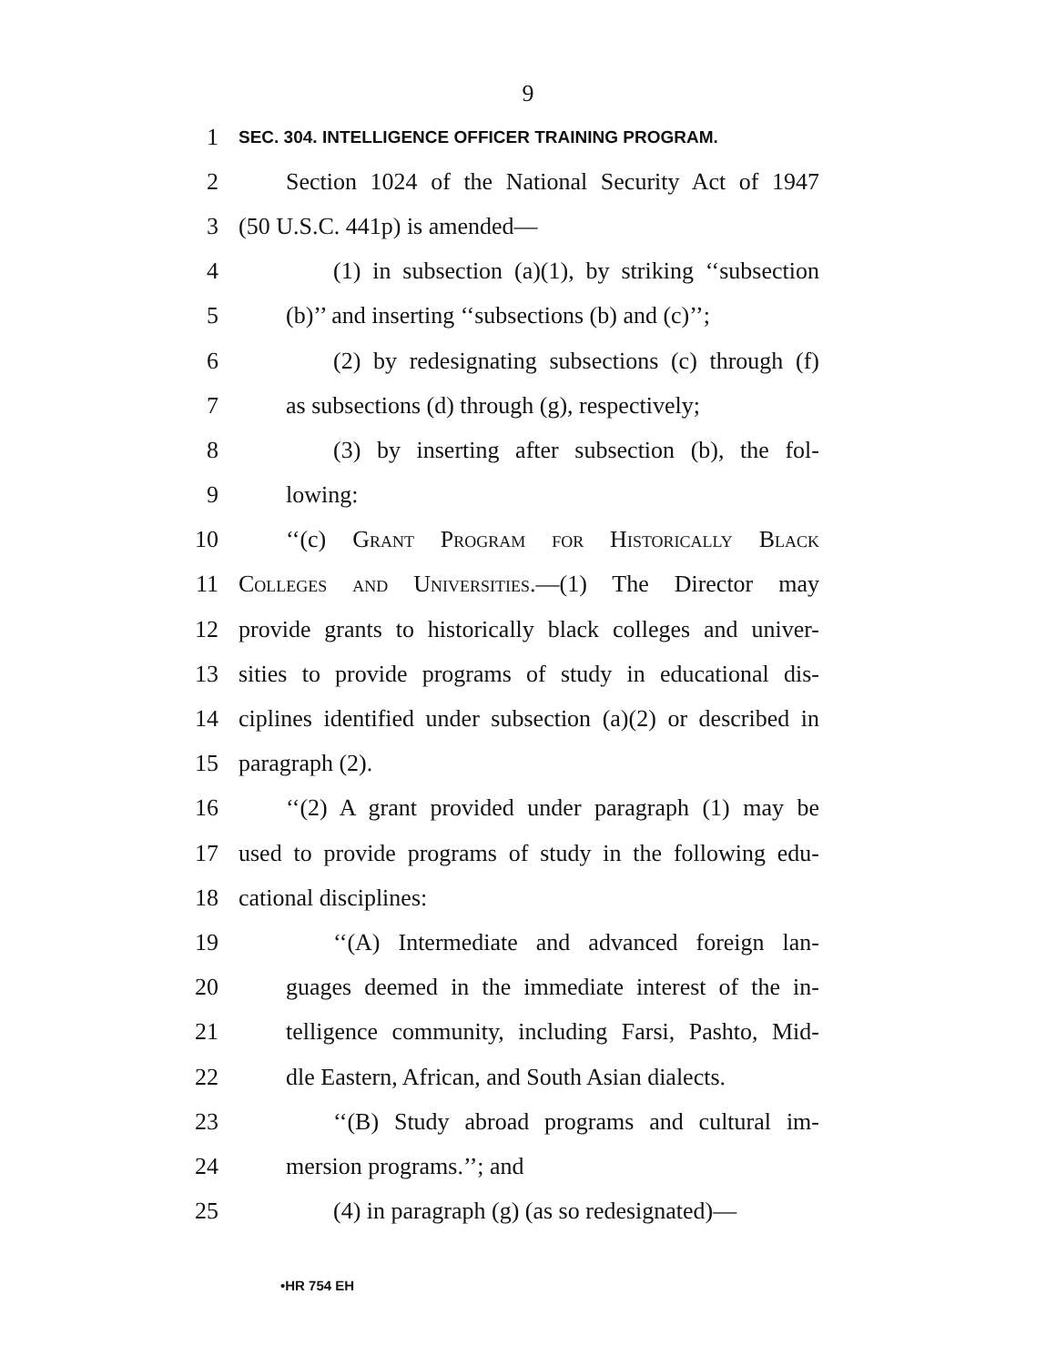9
1 SEC. 304. INTELLIGENCE OFFICER TRAINING PROGRAM.
2 Section 1024 of the National Security Act of 1947
3 (50 U.S.C. 441p) is amended—
4 (1) in subsection (a)(1), by striking ‘‘subsection
5 (b)’’ and inserting ‘‘subsections (b) and (c)’’;
6 (2) by redesignating subsections (c) through (f)
7 as subsections (d) through (g), respectively;
8 (3) by inserting after subsection (b), the fol-
9 lowing:
10 ‘‘(c) Grant Program for Historically Black
11 Colleges and Universities.—(1) The Director may
12 provide grants to historically black colleges and univer-
13 sities to provide programs of study in educational dis-
14 ciplines identified under subsection (a)(2) or described in
15 paragraph (2).
16 ‘‘(2) A grant provided under paragraph (1) may be
17 used to provide programs of study in the following edu-
18 cational disciplines:
19 ‘‘(A) Intermediate and advanced foreign lan-
20 guages deemed in the immediate interest of the in-
21 telligence community, including Farsi, Pashto, Mid-
22 dle Eastern, African, and South Asian dialects.
23 ‘‘(B) Study abroad programs and cultural im-
24 mersion programs.’’; and
25 (4) in paragraph (g) (as so redesignated)—
•HR 754 EH